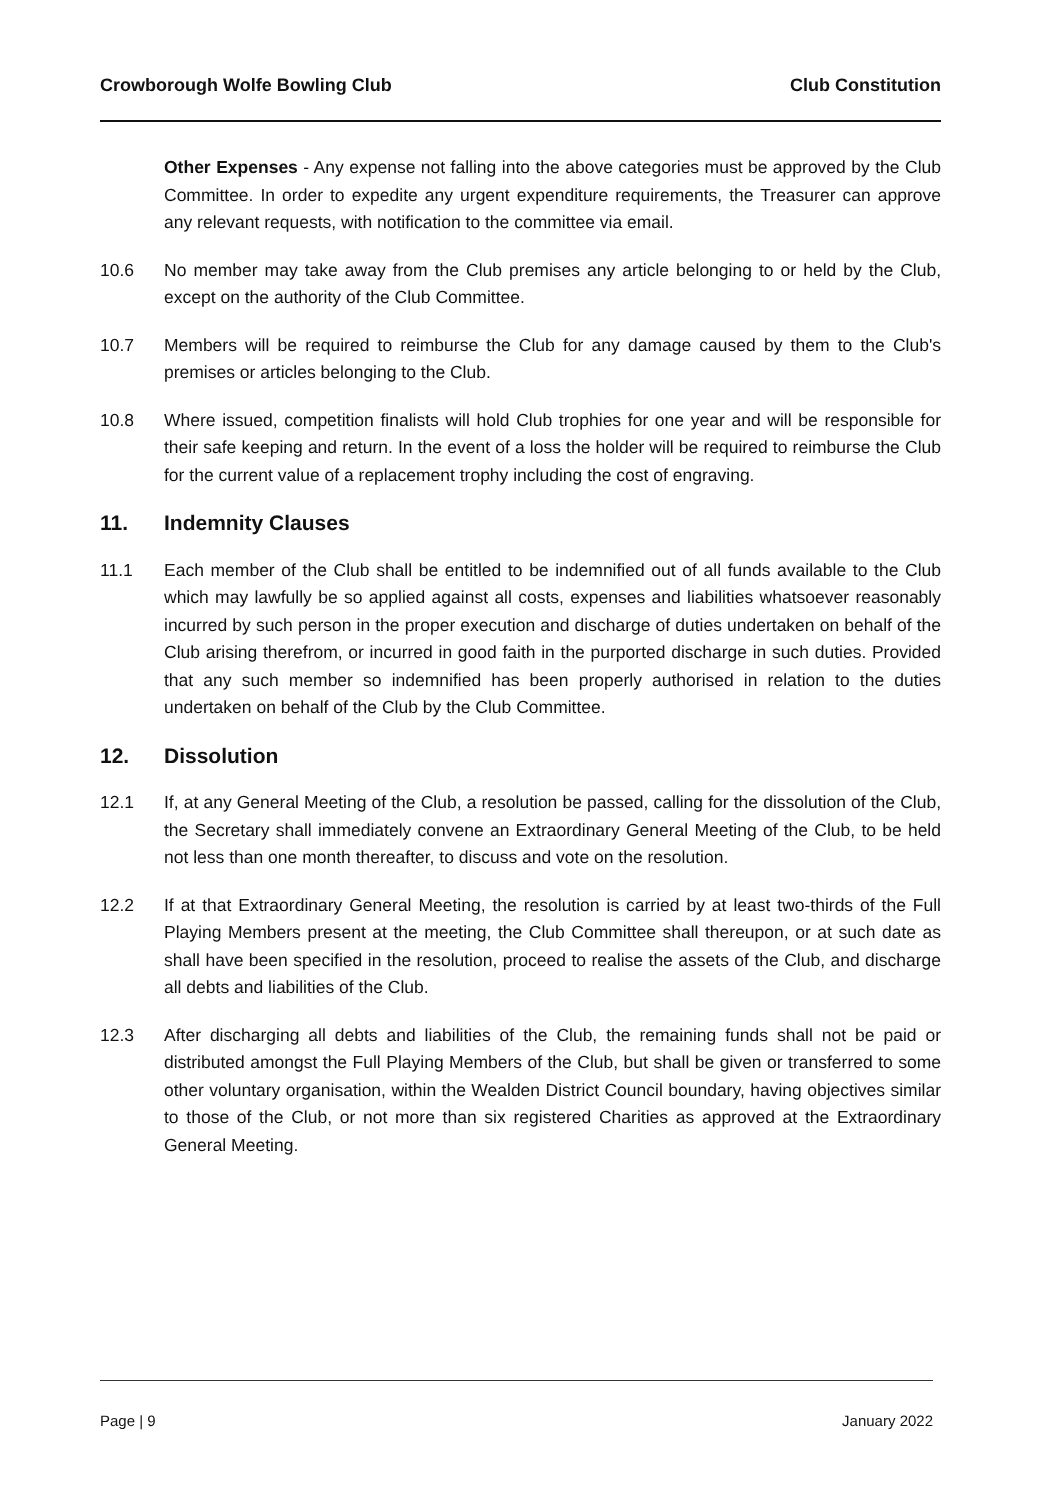Crowborough Wolfe Bowling Club Club Constitution
Other Expenses - Any expense not falling into the above categories must be approved by the Club Committee. In order to expedite any urgent expenditure requirements, the Treasurer can approve any relevant requests, with notification to the committee via email.
10.6 No member may take away from the Club premises any article belonging to or held by the Club, except on the authority of the Club Committee.
10.7 Members will be required to reimburse the Club for any damage caused by them to the Club's premises or articles belonging to the Club.
10.8 Where issued, competition finalists will hold Club trophies for one year and will be responsible for their safe keeping and return. In the event of a loss the holder will be required to reimburse the Club for the current value of a replacement trophy including the cost of engraving.
11. Indemnity Clauses
11.1 Each member of the Club shall be entitled to be indemnified out of all funds available to the Club which may lawfully be so applied against all costs, expenses and liabilities whatsoever reasonably incurred by such person in the proper execution and discharge of duties undertaken on behalf of the Club arising therefrom, or incurred in good faith in the purported discharge in such duties. Provided that any such member so indemnified has been properly authorised in relation to the duties undertaken on behalf of the Club by the Club Committee.
12. Dissolution
12.1 If, at any General Meeting of the Club, a resolution be passed, calling for the dissolution of the Club, the Secretary shall immediately convene an Extraordinary General Meeting of the Club, to be held not less than one month thereafter, to discuss and vote on the resolution.
12.2 If at that Extraordinary General Meeting, the resolution is carried by at least two-thirds of the Full Playing Members present at the meeting, the Club Committee shall thereupon, or at such date as shall have been specified in the resolution, proceed to realise the assets of the Club, and discharge all debts and liabilities of the Club.
12.3 After discharging all debts and liabilities of the Club, the remaining funds shall not be paid or distributed amongst the Full Playing Members of the Club, but shall be given or transferred to some other voluntary organisation, within the Wealden District Council boundary, having objectives similar to those of the Club, or not more than six registered Charities as approved at the Extraordinary General Meeting.
Page | 9 January 2022